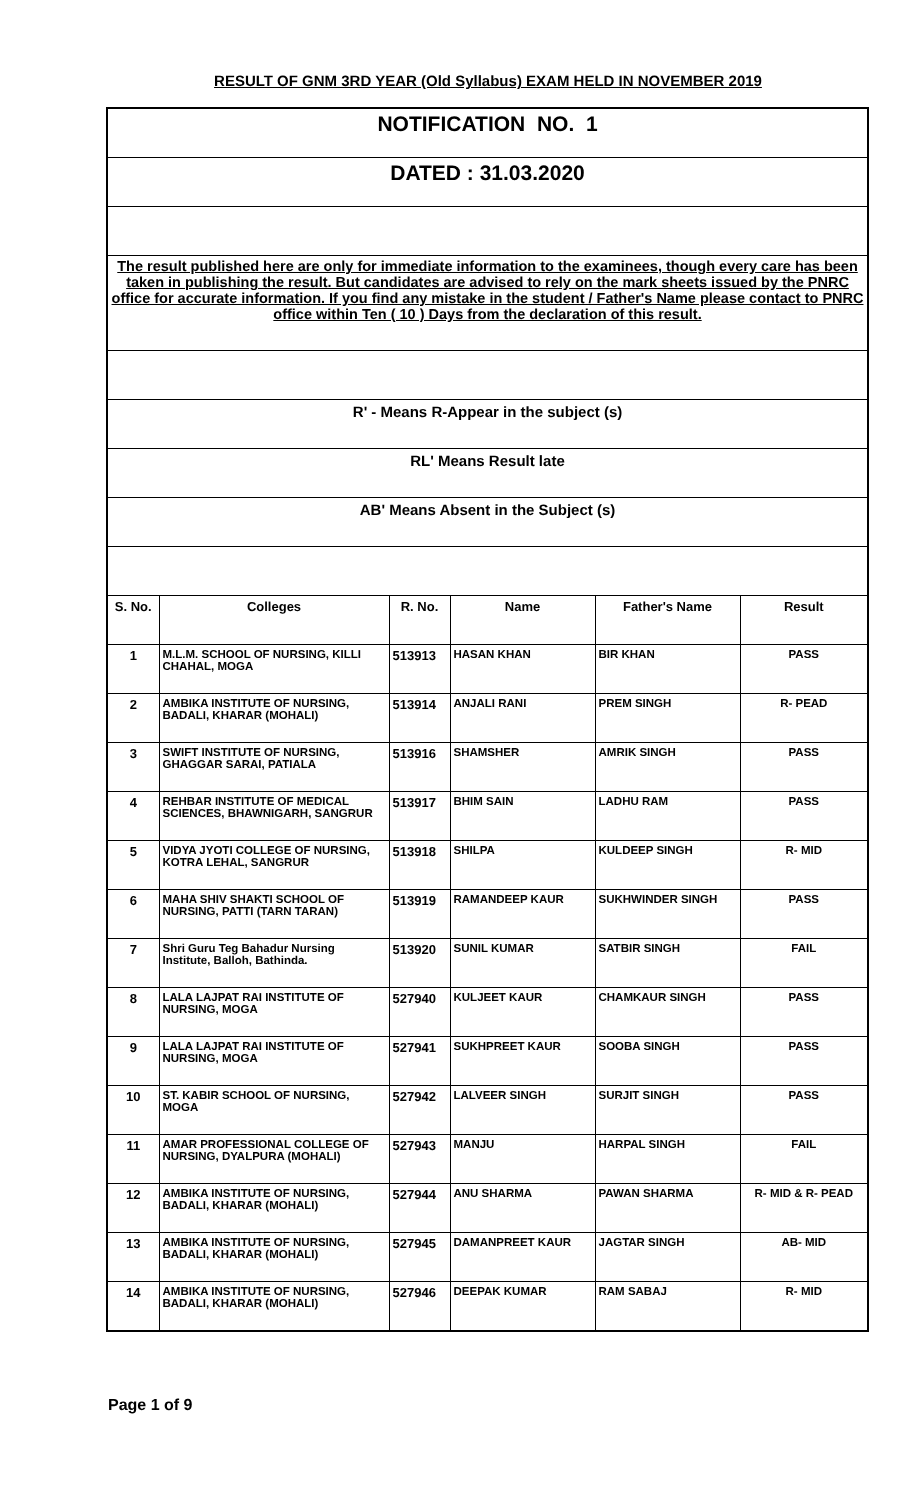RESULT OF GNM 3RD YEAR (Old Syllabus) EXAM HELD IN NOVEMBER 2019
| NOTIFICATION NO. 1 | | | | | |
| DATED : 31.03.2020 | | | | | |
| The result published here are only for immediate information to the examinees, though every care has been taken in publishing the result. But candidates are advised to rely on the mark sheets issued by the PNRC office for accurate information. If you find any mistake in the student / Father's Name please contact to PNRC office within Ten ( 10 ) Days from the declaration of this result. | | | | | |
| R' - Means R-Appear in the subject (s) | | | | | |
| RL' Means Result late | | | | | |
| AB' Means Absent in the Subject (s) | | | | | |
| S. No. | Colleges | R. No. | Name | Father's Name | Result |
| 1 | M.L.M. SCHOOL OF NURSING, KILLI CHAHAL, MOGA | 513913 | HASAN KHAN | BIR KHAN | PASS |
| 2 | AMBIKA INSTITUTE OF NURSING, BADALI, KHARAR (MOHALI) | 513914 | ANJALI RANI | PREM SINGH | R- PEAD |
| 3 | SWIFT INSTITUTE OF NURSING, GHAGGAR SARAI, PATIALA | 513916 | SHAMSHER | AMRIK SINGH | PASS |
| 4 | REHBAR INSTITUTE OF MEDICAL SCIENCES, BHAWNIGARH, SANGRUR | 513917 | BHIM SAIN | LADHU RAM | PASS |
| 5 | VIDYA JYOTI COLLEGE OF NURSING, KOTRA LEHAL, SANGRUR | 513918 | SHILPA | KULDEEP SINGH | R- MID |
| 6 | MAHA SHIV SHAKTI SCHOOL OF NURSING, PATTI (TARN TARAN) | 513919 | RAMANDEEP KAUR | SUKHWINDER SINGH | PASS |
| 7 | Shri Guru Teg Bahadur Nursing Institute, Balloh, Bathinda. | 513920 | SUNIL KUMAR | SATBIR SINGH | FAIL |
| 8 | LALA LAJPAT RAI INSTITUTE OF NURSING, MOGA | 527940 | KULJEET KAUR | CHAMKAUR SINGH | PASS |
| 9 | LALA LAJPAT RAI INSTITUTE OF NURSING, MOGA | 527941 | SUKHPREET KAUR | SOOBA SINGH | PASS |
| 10 | ST. KABIR SCHOOL OF NURSING, MOGA | 527942 | LALVEER SINGH | SURJIT SINGH | PASS |
| 11 | AMAR PROFESSIONAL COLLEGE OF NURSING, DYALPURA (MOHALI) | 527943 | MANJU | HARPAL SINGH | FAIL |
| 12 | AMBIKA INSTITUTE OF NURSING, BADALI, KHARAR (MOHALI) | 527944 | ANU SHARMA | PAWAN SHARMA | R- MID & R- PEAD |
| 13 | AMBIKA INSTITUTE OF NURSING, BADALI, KHARAR (MOHALI) | 527945 | DAMANPREET KAUR | JAGTAR SINGH | AB- MID |
| 14 | AMBIKA INSTITUTE OF NURSING, BADALI, KHARAR (MOHALI) | 527946 | DEEPAK KUMAR | RAM SABAJ | R- MID |
Page 1 of 9